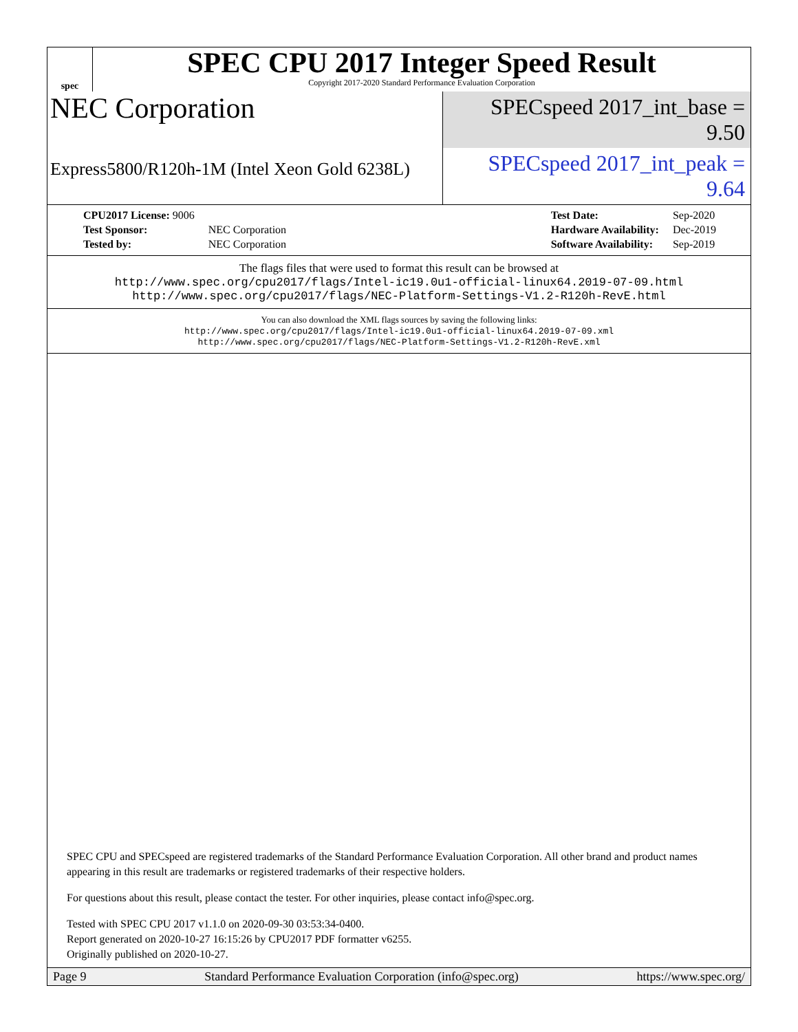spec
SPEC CPU 2017 Integer Speed Result
Copyright 2017-2020 Standard Performance Evaluation Corporation
NEC Corporation
SPECspeed 2017_int_base = 9.50
Express5800/R120h-1M (Intel Xeon Gold 6238L)
SPECspeed 2017_int_peak = 9.64
| CPU2017 License: 9006 | |
| Test Sponsor: | NEC Corporation |
| Tested by: | NEC Corporation |
| Test Date: | Sep-2020 |
| Hardware Availability: | Dec-2019 |
| Software Availability: | Sep-2019 |
The flags files that were used to format this result can be browsed at
http://www.spec.org/cpu2017/flags/Intel-ic19.0u1-official-linux64.2019-07-09.html
http://www.spec.org/cpu2017/flags/NEC-Platform-Settings-V1.2-R120h-RevE.html
You can also download the XML flags sources by saving the following links:
http://www.spec.org/cpu2017/flags/Intel-ic19.0u1-official-linux64.2019-07-09.xml
http://www.spec.org/cpu2017/flags/NEC-Platform-Settings-V1.2-R120h-RevE.xml
SPEC CPU and SPECspeed are registered trademarks of the Standard Performance Evaluation Corporation. All other brand and product names appearing in this result are trademarks or registered trademarks of their respective holders.
For questions about this result, please contact the tester. For other inquiries, please contact info@spec.org.
Tested with SPEC CPU 2017 v1.1.0 on 2020-09-30 03:53:34-0400.
Report generated on 2020-10-27 16:15:26 by CPU2017 PDF formatter v6255.
Originally published on 2020-10-27.
Page 9 Standard Performance Evaluation Corporation (info@spec.org) https://www.spec.org/